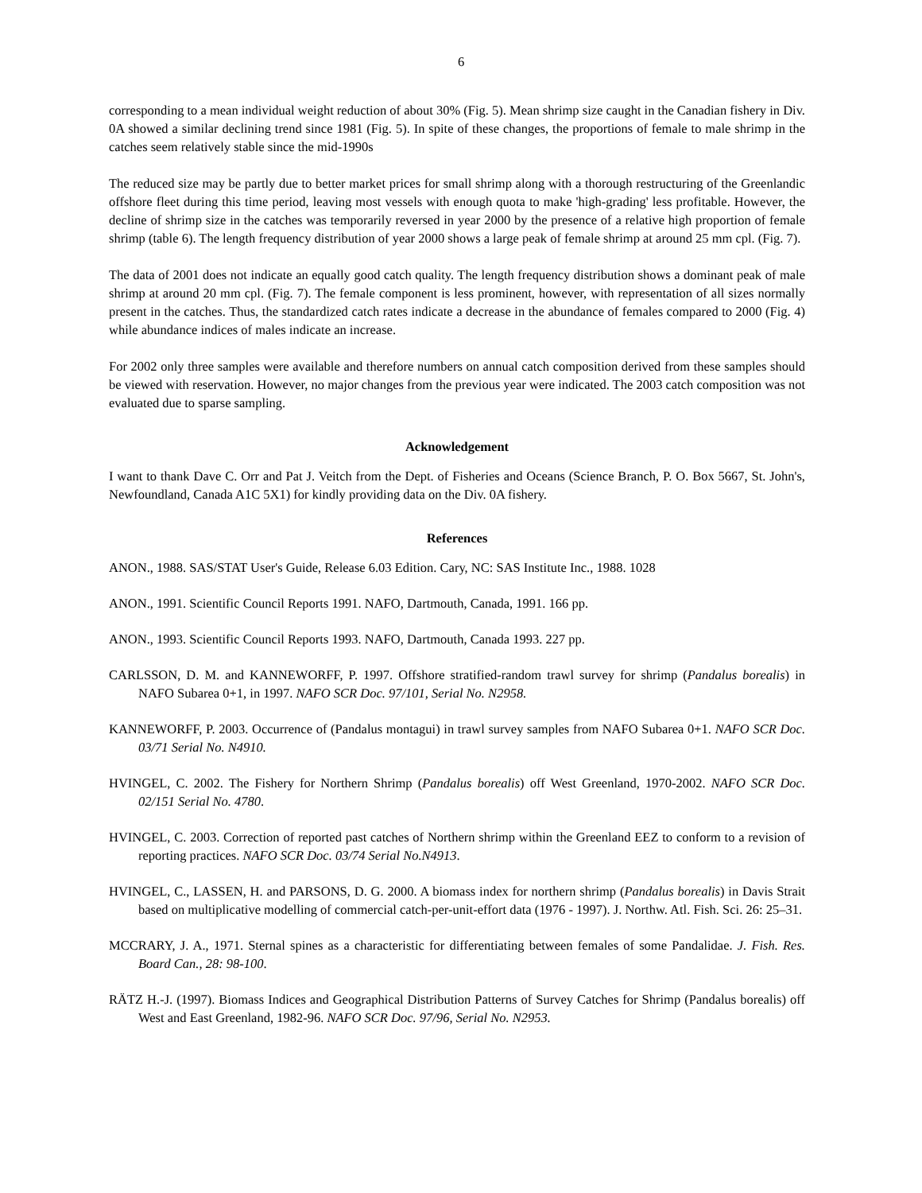6
corresponding to a mean individual weight reduction of about 30% (Fig. 5). Mean shrimp size caught in the Canadian fishery in Div. 0A showed a similar declining trend since 1981 (Fig. 5). In spite of these changes, the proportions of female to male shrimp in the catches seem relatively stable since the mid-1990s
The reduced size may be partly due to better market prices for small shrimp along with a thorough restructuring of the Greenlandic offshore fleet during this time period, leaving most vessels with enough quota to make 'high-grading' less profitable. However, the decline of shrimp size in the catches was temporarily reversed in year 2000 by the presence of a relative high proportion of female shrimp (table 6). The length frequency distribution of year 2000 shows a large peak of female shrimp at around 25 mm cpl. (Fig. 7).
The data of 2001 does not indicate an equally good catch quality. The length frequency distribution shows a dominant peak of male shrimp at around 20 mm cpl. (Fig. 7). The female component is less prominent, however, with representation of all sizes normally present in the catches. Thus, the standardized catch rates indicate a decrease in the abundance of females compared to 2000 (Fig. 4) while abundance indices of males indicate an increase.
For 2002 only three samples were available and therefore numbers on annual catch composition derived from these samples should be viewed with reservation. However, no major changes from the previous year were indicated. The 2003 catch composition was not evaluated due to sparse sampling.
Acknowledgement
I want to thank Dave C. Orr and Pat J. Veitch from the Dept. of Fisheries and Oceans (Science Branch, P. O. Box 5667, St. John's, Newfoundland, Canada A1C 5X1) for kindly providing data on the Div. 0A fishery.
References
ANON., 1988. SAS/STAT User's Guide, Release 6.03 Edition. Cary, NC: SAS Institute Inc., 1988. 1028
ANON., 1991. Scientific Council Reports 1991. NAFO, Dartmouth, Canada, 1991. 166 pp.
ANON., 1993. Scientific Council Reports 1993. NAFO, Dartmouth, Canada 1993. 227 pp.
CARLSSON, D. M. and KANNEWORFF, P. 1997. Offshore stratified-random trawl survey for shrimp (Pandalus borealis) in NAFO Subarea 0+1, in 1997. NAFO SCR Doc. 97/101, Serial No. N2958.
KANNEWORFF, P. 2003. Occurrence of (Pandalus montagui) in trawl survey samples from NAFO Subarea 0+1. NAFO SCR Doc. 03/71 Serial No. N4910.
HVINGEL, C. 2002. The Fishery for Northern Shrimp (Pandalus borealis) off West Greenland, 1970-2002. NAFO SCR Doc. 02/151 Serial No. 4780.
HVINGEL, C. 2003. Correction of reported past catches of Northern shrimp within the Greenland EEZ to conform to a revision of reporting practices. NAFO SCR Doc. 03/74 Serial No.N4913.
HVINGEL, C., LASSEN, H. and PARSONS, D. G. 2000. A biomass index for northern shrimp (Pandalus borealis) in Davis Strait based on multiplicative modelling of commercial catch-per-unit-effort data (1976 - 1997). J. Northw. Atl. Fish. Sci. 26: 25–31.
MCCRARY, J. A., 1971. Sternal spines as a characteristic for differentiating between females of some Pandalidae. J. Fish. Res. Board Can., 28: 98-100.
RÄTZ H.-J. (1997). Biomass Indices and Geographical Distribution Patterns of Survey Catches for Shrimp (Pandalus borealis) off West and East Greenland, 1982-96. NAFO SCR Doc. 97/96, Serial No. N2953.